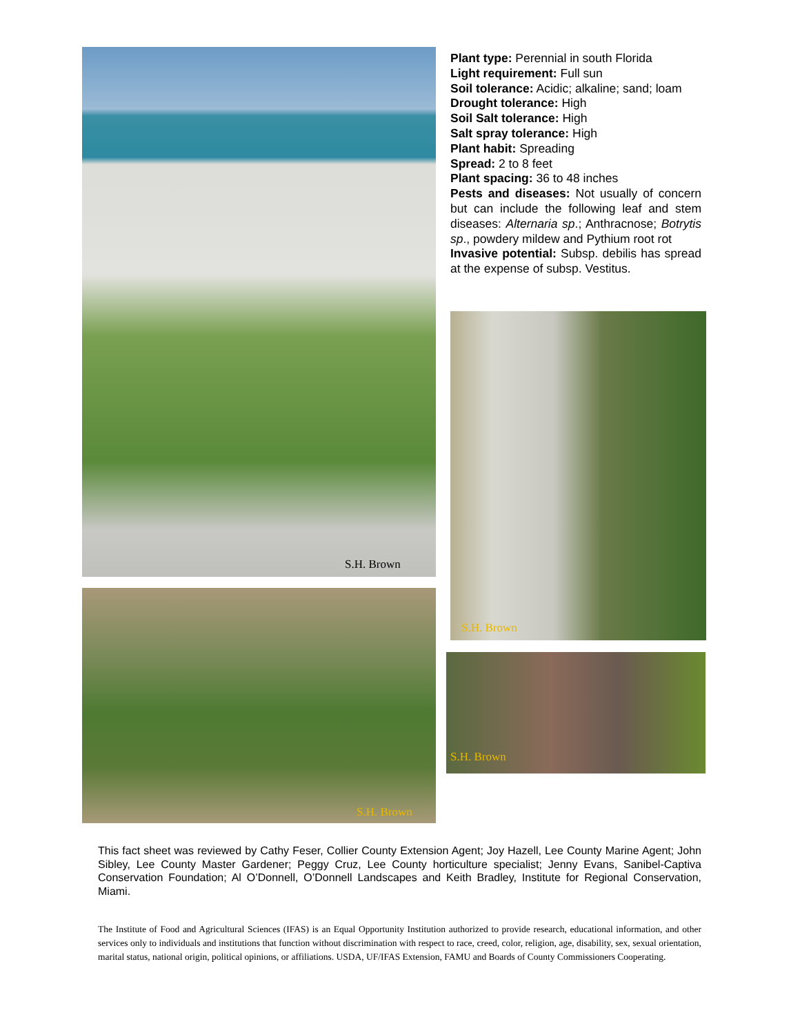S.H. Brown
S.H. Brown
Plant type: Perennial in south Florida
Light requirement: Full sun
Soil tolerance: Acidic; alkaline; sand; loam
Drought tolerance: High
Soil Salt tolerance: High
Salt spray tolerance: High
Plant habit: Spreading
Spread: 2 to 8 feet
Plant spacing: 36 to 48 inches
Pests and diseases: Not usually of concern but can include the following leaf and stem diseases: Alternaria sp.; Anthracnose; Botrytis sp., powdery mildew and Pythium root rot
Invasive potential: Subsp. debilis has spread at the expense of subsp. Vestitus.
S.H. Brown
S.H. Brown
This fact sheet was reviewed by Cathy Feser, Collier County Extension Agent; Joy Hazell, Lee County Marine Agent; John Sibley, Lee County Master Gardener; Peggy Cruz, Lee County horticulture specialist; Jenny Evans, Sanibel-Captiva Conservation Foundation; Al O’Donnell, O’Donnell Landscapes and Keith Bradley, Institute for Regional Conservation, Miami.
The Institute of Food and Agricultural Sciences (IFAS) is an Equal Opportunity Institution authorized to provide research, educational information, and other services only to individuals and institutions that function without discrimination with respect to race, creed, color, religion, age, disability, sex, sexual orientation, marital status, national origin, political opinions, or affiliations. USDA, UF/IFAS Extension, FAMU and Boards of County Commissioners Cooperating.